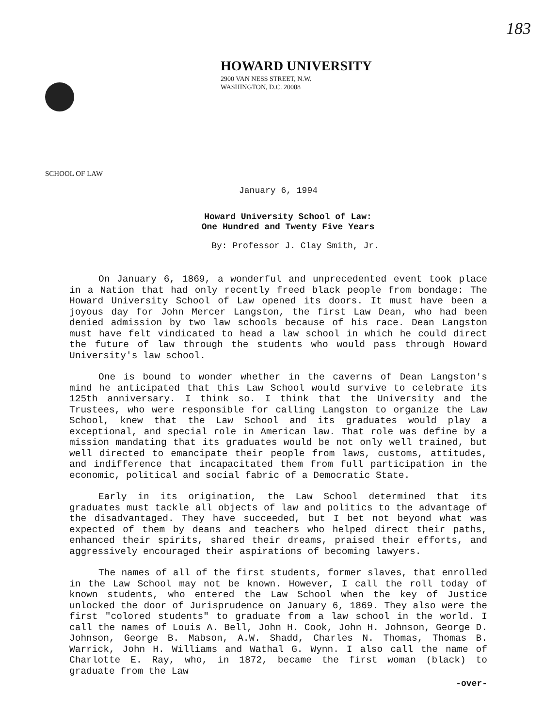183
HOWARD UNIVERSITY
2900 VAN NESS STREET, N.W.
WASHINGTON, D.C. 20008
SCHOOL OF LAW
January 6, 1994
Howard University School of Law:
One Hundred and Twenty Five Years
By: Professor J. Clay Smith, Jr.
On January 6, 1869, a wonderful and unprecedented event took place in a Nation that had only recently freed black people from bondage: The Howard University School of Law opened its doors. It must have been a joyous day for John Mercer Langston, the first Law Dean, who had been denied admission by two law schools because of his race. Dean Langston must have felt vindicated to head a law school in which he could direct the future of law through the students who would pass through Howard University's law school.
One is bound to wonder whether in the caverns of Dean Langston's mind he anticipated that this Law School would survive to celebrate its 125th anniversary. I think so. I think that the University and the Trustees, who were responsible for calling Langston to organize the Law School, knew that the Law School and its graduates would play a exceptional, and special role in American law. That role was define by a mission mandating that its graduates would be not only well trained, but well directed to emancipate their people from laws, customs, attitudes, and indifference that incapacitated them from full participation in the economic, political and social fabric of a Democratic State.
Early in its origination, the Law School determined that its graduates must tackle all objects of law and politics to the advantage of the disadvantaged. They have succeeded, but I bet not beyond what was expected of them by deans and teachers who helped direct their paths, enhanced their spirits, shared their dreams, praised their efforts, and aggressively encouraged their aspirations of becoming lawyers.
The names of all of the first students, former slaves, that enrolled in the Law School may not be known. However, I call the roll today of known students, who entered the Law School when the key of Justice unlocked the door of Jurisprudence on January 6, 1869. They also were the first "colored students" to graduate from a law school in the world. I call the names of Louis A. Bell, John H. Cook, John H. Johnson, George D. Johnson, George B. Mabson, A.W. Shadd, Charles N. Thomas, Thomas B. Warrick, John H. Williams and Wathal G. Wynn. I also call the name of Charlotte E. Ray, who, in 1872, became the first woman (black) to graduate from the Law
-over-